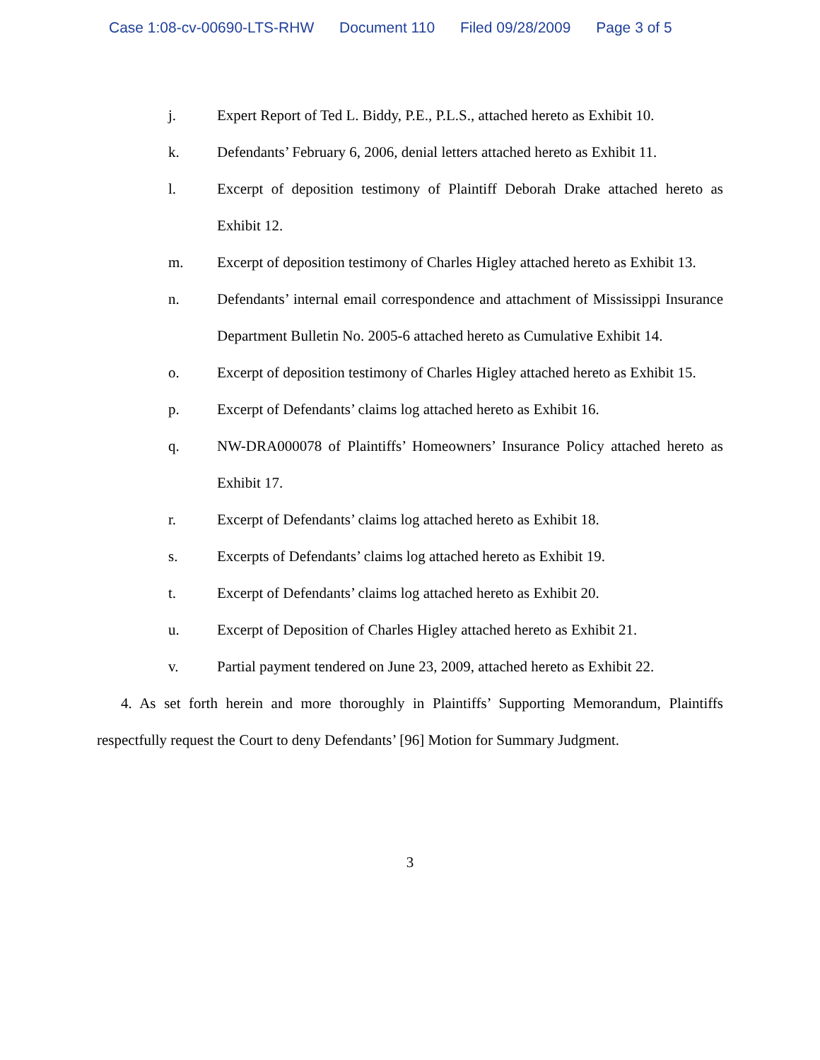Case 1:08-cv-00690-LTS-RHW Document 110 Filed 09/28/2009 Page 3 of 5
j. Expert Report of Ted L. Biddy, P.E., P.L.S., attached hereto as Exhibit 10.
k. Defendants’ February 6, 2006, denial letters attached hereto as Exhibit 11.
l. Excerpt of deposition testimony of Plaintiff Deborah Drake attached hereto as Exhibit 12.
m. Excerpt of deposition testimony of Charles Higley attached hereto as Exhibit 13.
n. Defendants’ internal email correspondence and attachment of Mississippi Insurance Department Bulletin No. 2005-6 attached hereto as Cumulative Exhibit 14.
o. Excerpt of deposition testimony of Charles Higley attached hereto as Exhibit 15.
p. Excerpt of Defendants’ claims log attached hereto as Exhibit 16.
q. NW-DRA000078 of Plaintiffs’ Homeowners’ Insurance Policy attached hereto as Exhibit 17.
r. Excerpt of Defendants’ claims log attached hereto as Exhibit 18.
s. Excerpts of Defendants’ claims log attached hereto as Exhibit 19.
t. Excerpt of Defendants’ claims log attached hereto as Exhibit 20.
u. Excerpt of Deposition of Charles Higley attached hereto as Exhibit 21.
v. Partial payment tendered on June 23, 2009, attached hereto as Exhibit 22.
4. As set forth herein and more thoroughly in Plaintiffs’ Supporting Memorandum, Plaintiffs respectfully request the Court to deny Defendants’ [96] Motion for Summary Judgment.
3